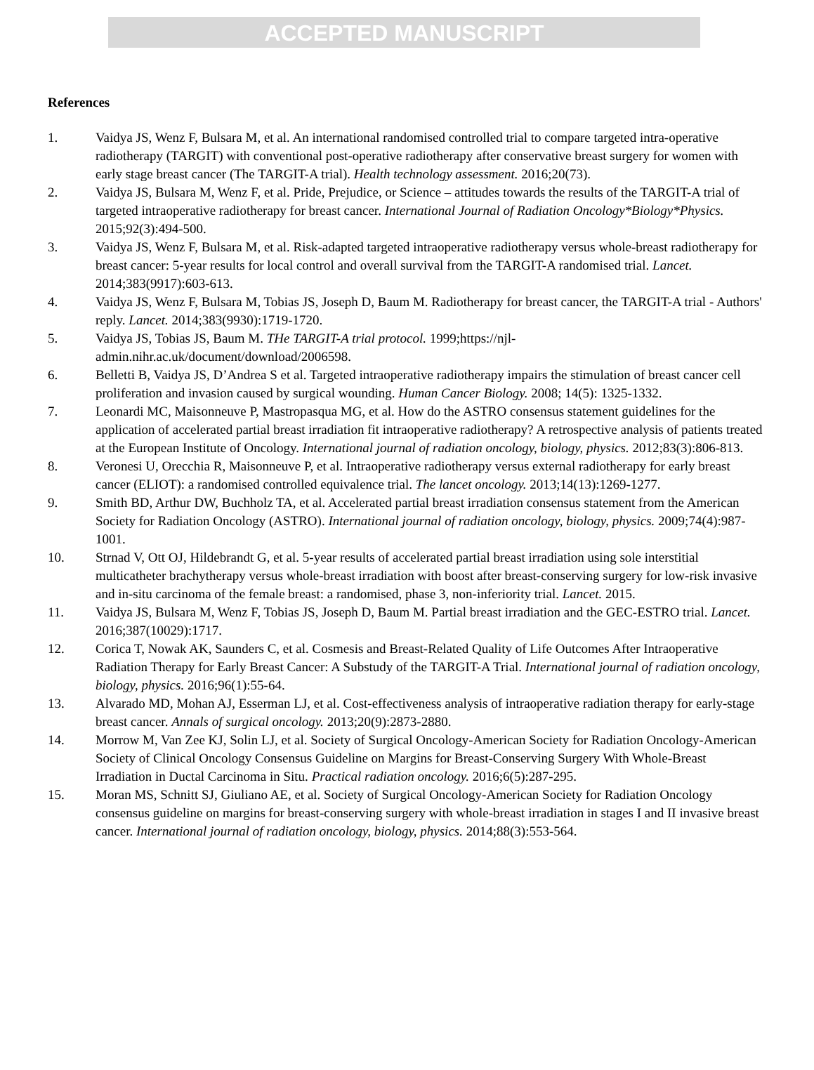ACCEPTED MANUSCRIPT
References
1. Vaidya JS, Wenz F, Bulsara M, et al. An international randomised controlled trial to compare targeted intra-operative radiotherapy (TARGIT) with conventional post-operative radiotherapy after conservative breast surgery for women with early stage breast cancer (The TARGIT-A trial). Health technology assessment. 2016;20(73).
2. Vaidya JS, Bulsara M, Wenz F, et al. Pride, Prejudice, or Science – attitudes towards the results of the TARGIT-A trial of targeted intraoperative radiotherapy for breast cancer. International Journal of Radiation Oncology*Biology*Physics. 2015;92(3):494-500.
3. Vaidya JS, Wenz F, Bulsara M, et al. Risk-adapted targeted intraoperative radiotherapy versus whole-breast radiotherapy for breast cancer: 5-year results for local control and overall survival from the TARGIT-A randomised trial. Lancet. 2014;383(9917):603-613.
4. Vaidya JS, Wenz F, Bulsara M, Tobias JS, Joseph D, Baum M. Radiotherapy for breast cancer, the TARGIT-A trial - Authors' reply. Lancet. 2014;383(9930):1719-1720.
5. Vaidya JS, Tobias JS, Baum M. THe TARGIT-A trial protocol. 1999;https://njl-admin.nihr.ac.uk/document/download/2006598.
6. Belletti B, Vaidya JS, D’Andrea S et al. Targeted intraoperative radiotherapy impairs the stimulation of breast cancer cell proliferation and invasion caused by surgical wounding. Human Cancer Biology. 2008; 14(5): 1325-1332.
7. Leonardi MC, Maisonneuve P, Mastropasqua MG, et al. How do the ASTRO consensus statement guidelines for the application of accelerated partial breast irradiation fit intraoperative radiotherapy? A retrospective analysis of patients treated at the European Institute of Oncology. International journal of radiation oncology, biology, physics. 2012;83(3):806-813.
8. Veronesi U, Orecchia R, Maisonneuve P, et al. Intraoperative radiotherapy versus external radiotherapy for early breast cancer (ELIOT): a randomised controlled equivalence trial. The lancet oncology. 2013;14(13):1269-1277.
9. Smith BD, Arthur DW, Buchholz TA, et al. Accelerated partial breast irradiation consensus statement from the American Society for Radiation Oncology (ASTRO). International journal of radiation oncology, biology, physics. 2009;74(4):987-1001.
10. Strnad V, Ott OJ, Hildebrandt G, et al. 5-year results of accelerated partial breast irradiation using sole interstitial multicatheter brachytherapy versus whole-breast irradiation with boost after breast-conserving surgery for low-risk invasive and in-situ carcinoma of the female breast: a randomised, phase 3, non-inferiority trial. Lancet. 2015.
11. Vaidya JS, Bulsara M, Wenz F, Tobias JS, Joseph D, Baum M. Partial breast irradiation and the GEC-ESTRO trial. Lancet. 2016;387(10029):1717.
12. Corica T, Nowak AK, Saunders C, et al. Cosmesis and Breast-Related Quality of Life Outcomes After Intraoperative Radiation Therapy for Early Breast Cancer: A Substudy of the TARGIT-A Trial. International journal of radiation oncology, biology, physics. 2016;96(1):55-64.
13. Alvarado MD, Mohan AJ, Esserman LJ, et al. Cost-effectiveness analysis of intraoperative radiation therapy for early-stage breast cancer. Annals of surgical oncology. 2013;20(9):2873-2880.
14. Morrow M, Van Zee KJ, Solin LJ, et al. Society of Surgical Oncology-American Society for Radiation Oncology-American Society of Clinical Oncology Consensus Guideline on Margins for Breast-Conserving Surgery With Whole-Breast Irradiation in Ductal Carcinoma in Situ. Practical radiation oncology. 2016;6(5):287-295.
15. Moran MS, Schnitt SJ, Giuliano AE, et al. Society of Surgical Oncology-American Society for Radiation Oncology consensus guideline on margins for breast-conserving surgery with whole-breast irradiation in stages I and II invasive breast cancer. International journal of radiation oncology, biology, physics. 2014;88(3):553-564.